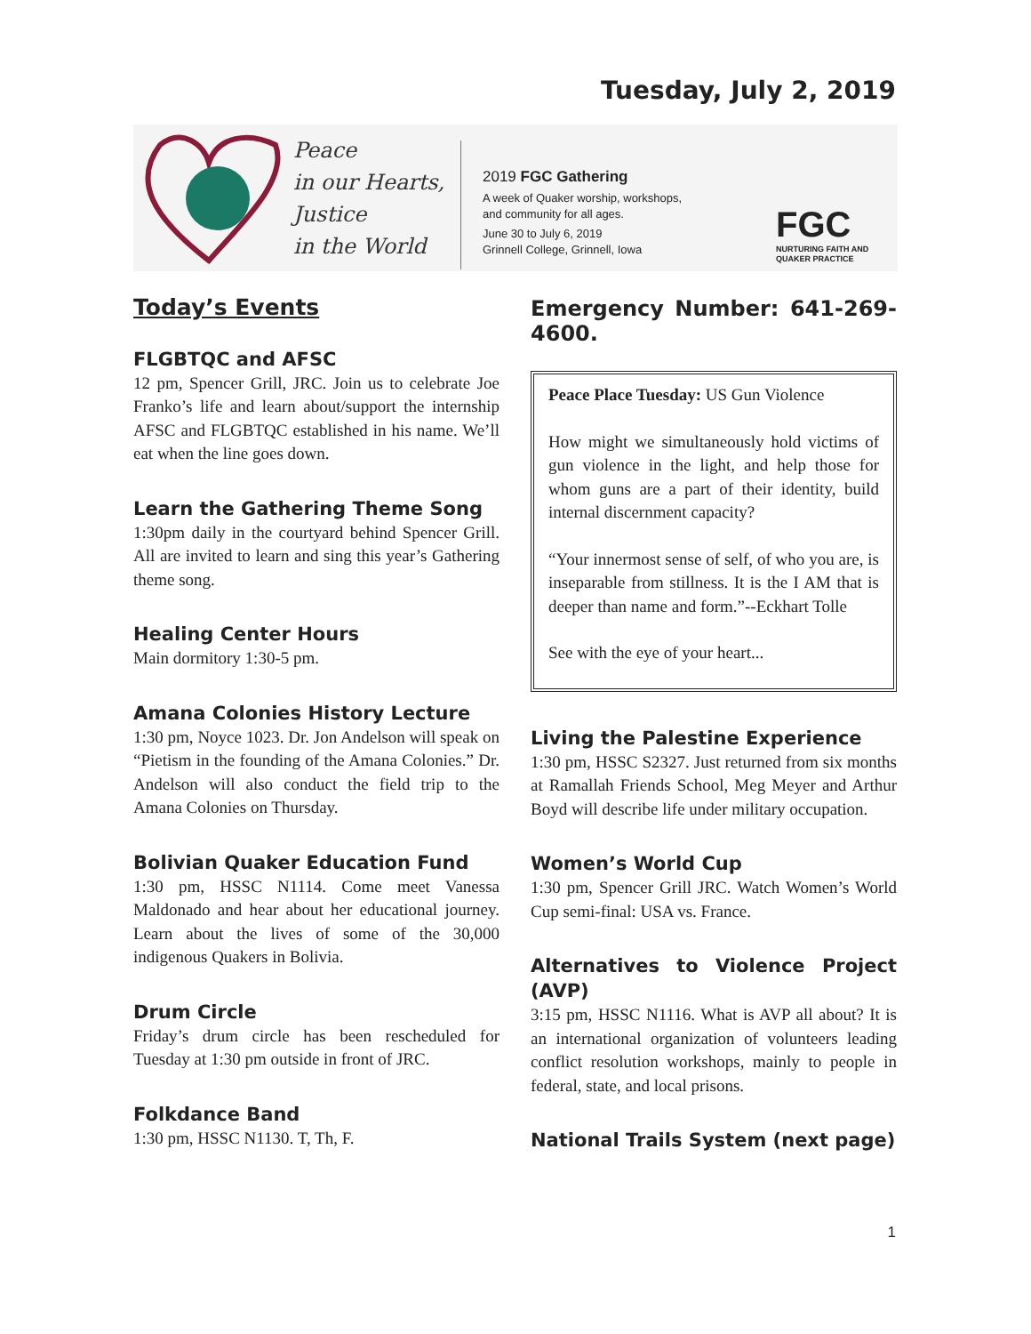Tuesday, July 2, 2019
Peace
in our Hearts,
Justice
in the World
2019 FGC Gathering
A week of Quaker worship, workshops,
and community for all ages.
June 30 to July 6, 2019
Grinnell College, Grinnell, Iowa
FGC
NURTURING FAITH AND
QUAKER PRACTICE
Today’s Events
FLGBTQC and AFSC
12 pm, Spencer Grill, JRC. Join us to celebrate Joe Franko’s life and learn about/support the internship AFSC and FLGBTQC established in his name. We’ll eat when the line goes down.
Learn the Gathering Theme Song
1:30pm daily in the courtyard behind Spencer Grill. All are invited to learn and sing this year’s Gathering theme song.
Healing Center Hours
Main dormitory 1:30-5 pm.
Amana Colonies History Lecture
1:30 pm, Noyce 1023. Dr. Jon Andelson will speak on “Pietism in the founding of the Amana Colonies.” Dr. Andelson will also conduct the field trip to the Amana Colonies on Thursday.
Bolivian Quaker Education Fund
1:30 pm, HSSC N1114. Come meet Vanessa Maldonado and hear about her educational journey. Learn about the lives of some of the 30,000 indigenous Quakers in Bolivia.
Drum Circle
Friday’s drum circle has been rescheduled for Tuesday at 1:30 pm outside in front of JRC.
Folkdance Band
1:30 pm, HSSC N1130. T, Th, F.
Emergency Number: 641-269-4600.
Peace Place Tuesday: US Gun Violence
How might we simultaneously hold victims of gun violence in the light, and help those for whom guns are a part of their identity, build internal discernment capacity?
“Your innermost sense of self, of who you are, is inseparable from stillness. It is the I AM that is deeper than name and form.”--Eckhart Tolle
See with the eye of your heart...
Living the Palestine Experience
1:30 pm, HSSC S2327. Just returned from six months at Ramallah Friends School, Meg Meyer and Arthur Boyd will describe life under military occupation.
Women’s World Cup
1:30 pm, Spencer Grill JRC. Watch Women’s World Cup semi-final: USA vs. France.
Alternatives to Violence Project (AVP)
3:15 pm, HSSC N1116. What is AVP all about? It is an international organization of volunteers leading conflict resolution workshops, mainly to people in federal, state, and local prisons.
National Trails System (next page)
1